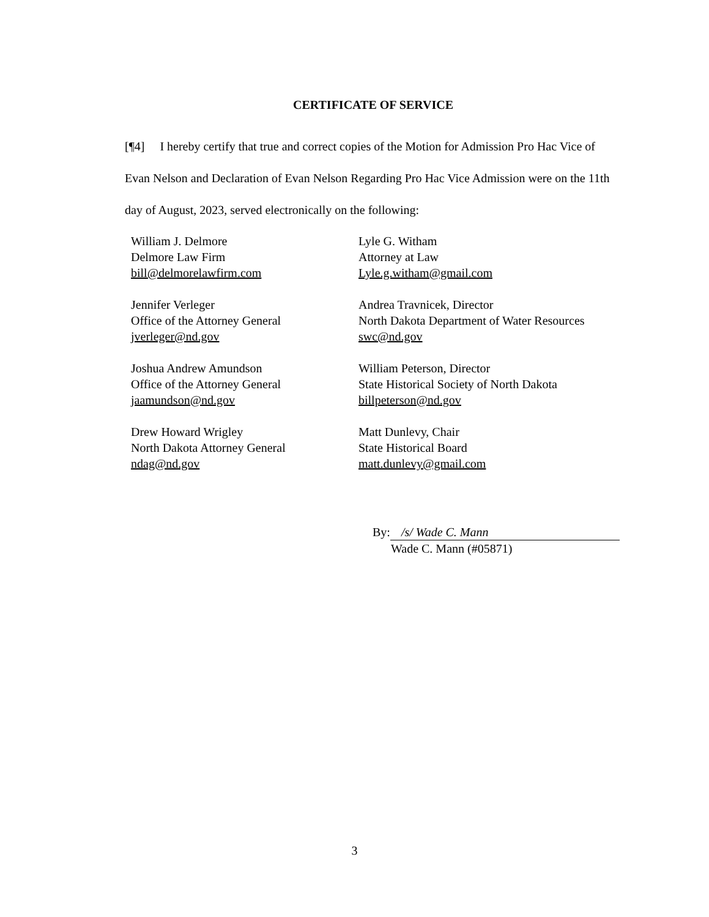CERTIFICATE OF SERVICE
[¶4] I hereby certify that true and correct copies of the Motion for Admission Pro Hac Vice of Evan Nelson and Declaration of Evan Nelson Regarding Pro Hac Vice Admission were on the 11th day of August, 2023, served electronically on the following:
William J. Delmore
Delmore Law Firm
bill@delmorelawfirm.com
Lyle G. Witham
Attorney at Law
Lyle.g.witham@gmail.com
Jennifer Verleger
Office of the Attorney General
jverleger@nd.gov
Andrea Travnicek, Director
North Dakota Department of Water Resources
swc@nd.gov
Joshua Andrew Amundson
Office of the Attorney General
jaamundson@nd.gov
William Peterson, Director
State Historical Society of North Dakota
billpeterson@nd.gov
Drew Howard Wrigley
North Dakota Attorney General
ndag@nd.gov
Matt Dunlevy, Chair
State Historical Board
matt.dunlevy@gmail.com
By: /s/ Wade C. Mann
Wade C. Mann (#05871)
3